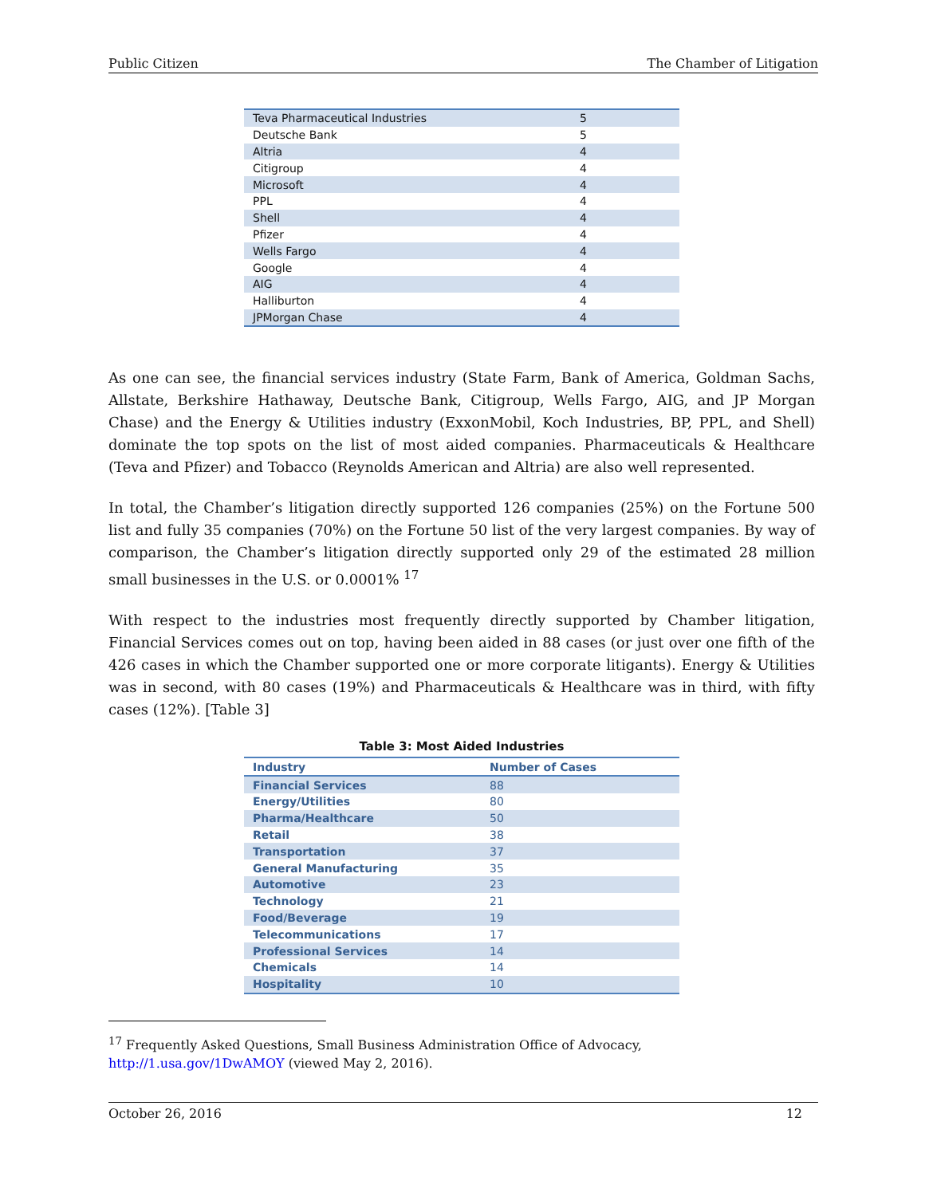Public Citizen The Chamber of Litigation
| Teva Pharmaceutical Industries | 5 |
| Deutsche Bank | 5 |
| Altria | 4 |
| Citigroup | 4 |
| Microsoft | 4 |
| PPL | 4 |
| Shell | 4 |
| Pfizer | 4 |
| Wells Fargo | 4 |
| Google | 4 |
| AIG | 4 |
| Halliburton | 4 |
| JPMorgan Chase | 4 |
As one can see, the financial services industry (State Farm, Bank of America, Goldman Sachs, Allstate, Berkshire Hathaway, Deutsche Bank, Citigroup, Wells Fargo, AIG, and JP Morgan Chase) and the Energy & Utilities industry (ExxonMobil, Koch Industries, BP, PPL, and Shell) dominate the top spots on the list of most aided companies. Pharmaceuticals & Healthcare (Teva and Pfizer) and Tobacco (Reynolds American and Altria) are also well represented.
In total, the Chamber’s litigation directly supported 126 companies (25%) on the Fortune 500 list and fully 35 companies (70%) on the Fortune 50 list of the very largest companies. By way of comparison, the Chamber’s litigation directly supported only 29 of the estimated 28 million small businesses in the U.S. or 0.0001% <sup>17</sup>
With respect to the industries most frequently directly supported by Chamber litigation, Financial Services comes out on top, having been aided in 88 cases (or just over one fifth of the 426 cases in which the Chamber supported one or more corporate litigants). Energy & Utilities was in second, with 80 cases (19%) and Pharmaceuticals & Healthcare was in third, with fifty cases (12%). [Table 3]
Table 3: Most Aided Industries
| Industry | Number of Cases |
| --- | --- |
| Financial Services | 88 |
| Energy/Utilities | 80 |
| Pharma/Healthcare | 50 |
| Retail | 38 |
| Transportation | 37 |
| General Manufacturing | 35 |
| Automotive | 23 |
| Technology | 21 |
| Food/Beverage | 19 |
| Telecommunications | 17 |
| Professional Services | 14 |
| Chemicals | 14 |
| Hospitality | 10 |
<sup>17</sup> Frequently Asked Questions, Small Business Administration Office of Advocacy,
http://1.usa.gov/1DwAMOY (viewed May 2, 2016).
October 26, 2016 12